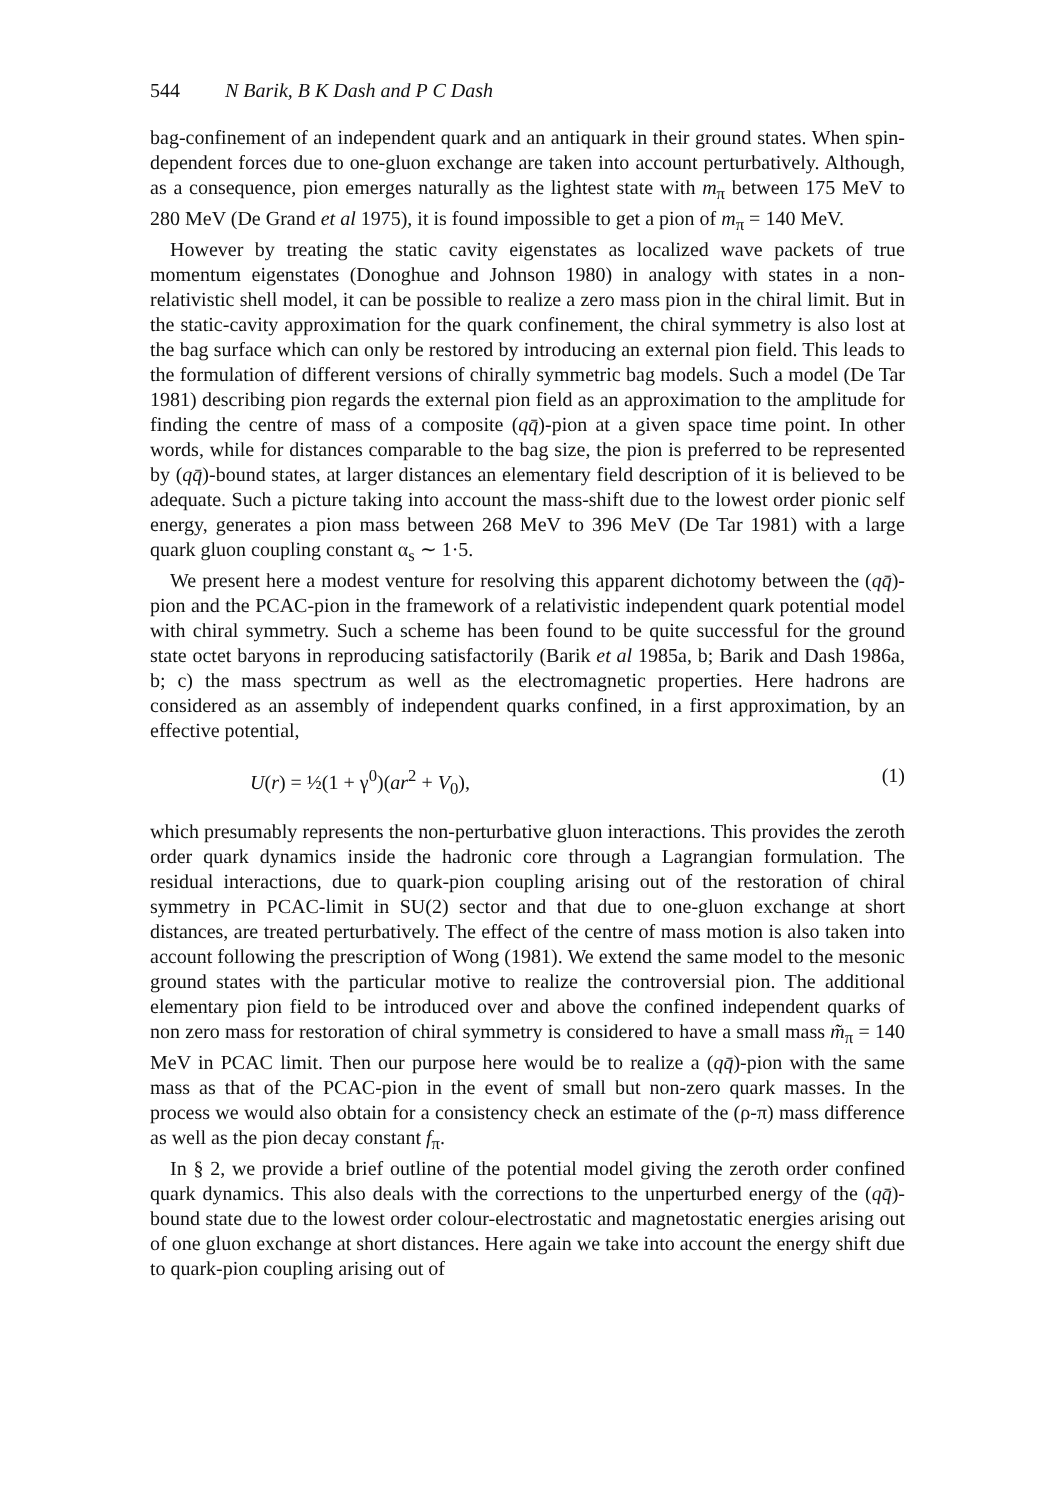544 N Barik, B K Dash and P C Dash
bag-confinement of an independent quark and an antiquark in their ground states. When spin-dependent forces due to one-gluon exchange are taken into account perturbatively. Although, as a consequence, pion emerges naturally as the lightest state with m<sub>π</sub> between 175 MeV to 280 MeV (De Grand et al 1975), it is found impossible to get a pion of m<sub>π</sub> = 140 MeV.
However by treating the static cavity eigenstates as localized wave packets of true momentum eigenstates (Donoghue and Johnson 1980) in analogy with states in a non-relativistic shell model, it can be possible to realize a zero mass pion in the chiral limit. But in the static-cavity approximation for the quark confinement, the chiral symmetry is also lost at the bag surface which can only be restored by introducing an external pion field. This leads to the formulation of different versions of chirally symmetric bag models. Such a model (De Tar 1981) describing pion regards the external pion field as an approximation to the amplitude for finding the centre of mass of a composite (qq̄)-pion at a given space time point. In other words, while for distances comparable to the bag size, the pion is preferred to be represented by (qq̄)-bound states, at larger distances an elementary field description of it is believed to be adequate. Such a picture taking into account the mass-shift due to the lowest order pionic self energy, generates a pion mass between 268 MeV to 396 MeV (De Tar 1981) with a large quark gluon coupling constant α<sub>s</sub> ∼ 1·5.
We present here a modest venture for resolving this apparent dichotomy between the (qq̄)-pion and the PCAC-pion in the framework of a relativistic independent quark potential model with chiral symmetry. Such a scheme has been found to be quite successful for the ground state octet baryons in reproducing satisfactorily (Barik et al 1985a, b; Barik and Dash 1986a, b; c) the mass spectrum as well as the electromagnetic properties. Here hadrons are considered as an assembly of independent quarks confined, in a first approximation, by an effective potential,
U(r) = ½(1 + γ<sup>0</sup>)(ar<sup>2</sup> + V<sub>0</sub>), (1)
which presumably represents the non-perturbative gluon interactions. This provides the zeroth order quark dynamics inside the hadronic core through a Lagrangian formulation. The residual interactions, due to quark-pion coupling arising out of the restoration of chiral symmetry in PCAC-limit in SU(2) sector and that due to one-gluon exchange at short distances, are treated perturbatively. The effect of the centre of mass motion is also taken into account following the prescription of Wong (1981). We extend the same model to the mesonic ground states with the particular motive to realize the controversial pion. The additional elementary pion field to be introduced over and above the confined independent quarks of non zero mass for restoration of chiral symmetry is considered to have a small mass m̃<sub>π</sub> = 140 MeV in PCAC limit. Then our purpose here would be to realize a (qq̄)-pion with the same mass as that of the PCAC-pion in the event of small but non-zero quark masses. In the process we would also obtain for a consistency check an estimate of the (ρ-π) mass difference as well as the pion decay constant f<sub>π</sub>.
In § 2, we provide a brief outline of the potential model giving the zeroth order confined quark dynamics. This also deals with the corrections to the unperturbed energy of the (qq̄)-bound state due to the lowest order colour-electrostatic and magnetostatic energies arising out of one gluon exchange at short distances. Here again we take into account the energy shift due to quark-pion coupling arising out of